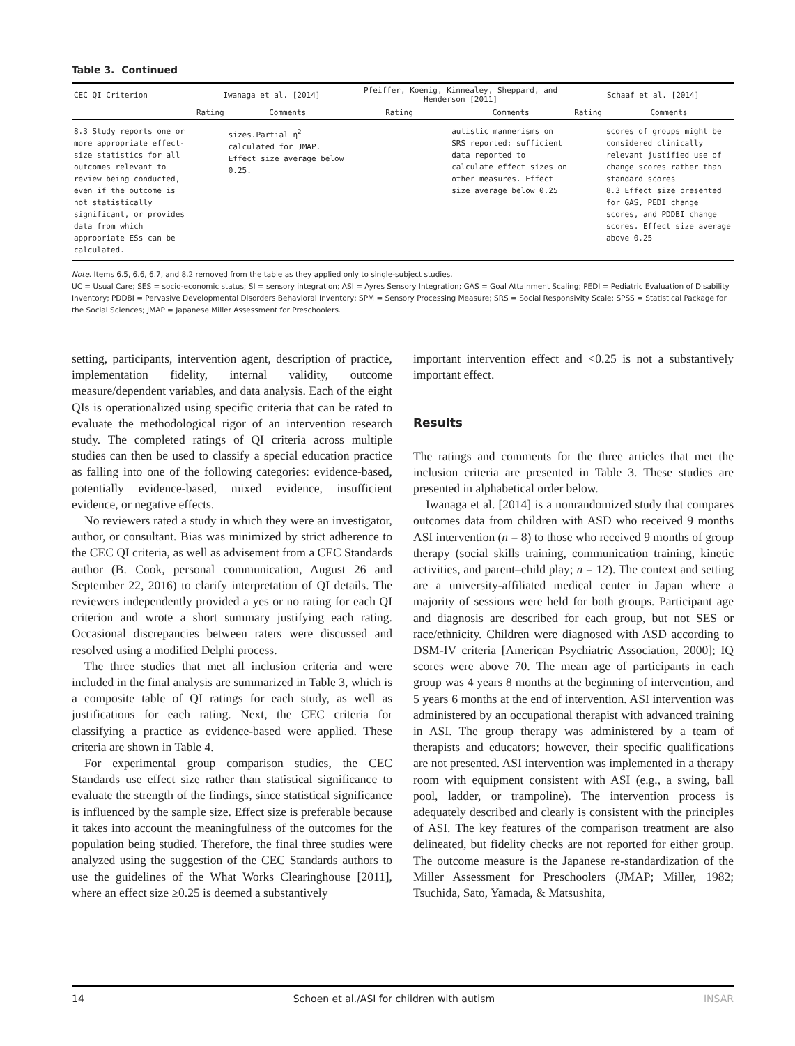Table 3. Continued
| CEC QI Criterion | Iwanaga et al. [2014] | | Pfeiffer, Koenig, Kinnealey, Sheppard, and Henderson [2011] | | Schaaf et al. [2014] | |
| --- | --- | --- | --- | --- | --- | --- |
| | Rating | Comments | Rating | Comments | Rating | Comments |
| 8.3 Study reports one or more appropriate effect-size statistics for all outcomes relevant to review being conducted, even if the outcome is not statistically significant, or provides data from which appropriate ESs can be calculated. | | sizes.Partial η<sup>2</sup> calculated for JMAP. Effect size average below 0.25. | | autistic mannerisms on SRS reported; sufficient data reported to calculate effect sizes on other measures. Effect size average below 0.25 | | scores of groups might be considered clinically relevant justified use of change scores rather than standard scores 8.3 Effect size presented for GAS, PEDI change scores, and PDDBI change scores. Effect size average above 0.25 |
Note. Items 6.5, 6.6, 6.7, and 8.2 removed from the table as they applied only to single-subject studies.
UC = Usual Care; SES = socio-economic status; SI = sensory integration; ASI = Ayres Sensory Integration; GAS = Goal Attainment Scaling; PEDI = Pediatric Evaluation of Disability Inventory; PDDBI = Pervasive Developmental Disorders Behavioral Inventory; SPM = Sensory Processing Measure; SRS = Social Responsivity Scale; SPSS = Statistical Package for the Social Sciences; JMAP = Japanese Miller Assessment for Preschoolers.
setting, participants, intervention agent, description of practice, implementation fidelity, internal validity, outcome measure/dependent variables, and data analysis. Each of the eight QIs is operationalized using specific criteria that can be rated to evaluate the methodological rigor of an intervention research study. The completed ratings of QI criteria across multiple studies can then be used to classify a special education practice as falling into one of the following categories: evidence-based, potentially evidence-based, mixed evidence, insufficient evidence, or negative effects.
No reviewers rated a study in which they were an investigator, author, or consultant. Bias was minimized by strict adherence to the CEC QI criteria, as well as advisement from a CEC Standards author (B. Cook, personal communication, August 26 and September 22, 2016) to clarify interpretation of QI details. The reviewers independently provided a yes or no rating for each QI criterion and wrote a short summary justifying each rating. Occasional discrepancies between raters were discussed and resolved using a modified Delphi process.
The three studies that met all inclusion criteria and were included in the final analysis are summarized in Table 3, which is a composite table of QI ratings for each study, as well as justifications for each rating. Next, the CEC criteria for classifying a practice as evidence-based were applied. These criteria are shown in Table 4.
For experimental group comparison studies, the CEC Standards use effect size rather than statistical significance to evaluate the strength of the findings, since statistical significance is influenced by the sample size. Effect size is preferable because it takes into account the meaningfulness of the outcomes for the population being studied. Therefore, the final three studies were analyzed using the suggestion of the CEC Standards authors to use the guidelines of the What Works Clearinghouse [2011], where an effect size ≥0.25 is deemed a substantively
important intervention effect and <0.25 is not a substantively important effect.
Results
The ratings and comments for the three articles that met the inclusion criteria are presented in Table 3. These studies are presented in alphabetical order below.
Iwanaga et al. [2014] is a nonrandomized study that compares outcomes data from children with ASD who received 9 months ASI intervention (n = 8) to those who received 9 months of group therapy (social skills training, communication training, kinetic activities, and parent–child play; n = 12). The context and setting are a university-affiliated medical center in Japan where a majority of sessions were held for both groups. Participant age and diagnosis are described for each group, but not SES or race/ethnicity. Children were diagnosed with ASD according to DSM-IV criteria [American Psychiatric Association, 2000]; IQ scores were above 70. The mean age of participants in each group was 4 years 8 months at the beginning of intervention, and 5 years 6 months at the end of intervention. ASI intervention was administered by an occupational therapist with advanced training in ASI. The group therapy was administered by a team of therapists and educators; however, their specific qualifications are not presented. ASI intervention was implemented in a therapy room with equipment consistent with ASI (e.g., a swing, ball pool, ladder, or trampoline). The intervention process is adequately described and clearly is consistent with the principles of ASI. The key features of the comparison treatment are also delineated, but fidelity checks are not reported for either group. The outcome measure is the Japanese re-standardization of the Miller Assessment for Preschoolers (JMAP; Miller, 1982; Tsuchida, Sato, Yamada, & Matsushita,
14 Schoen et al./ASI for children with autism INSAR